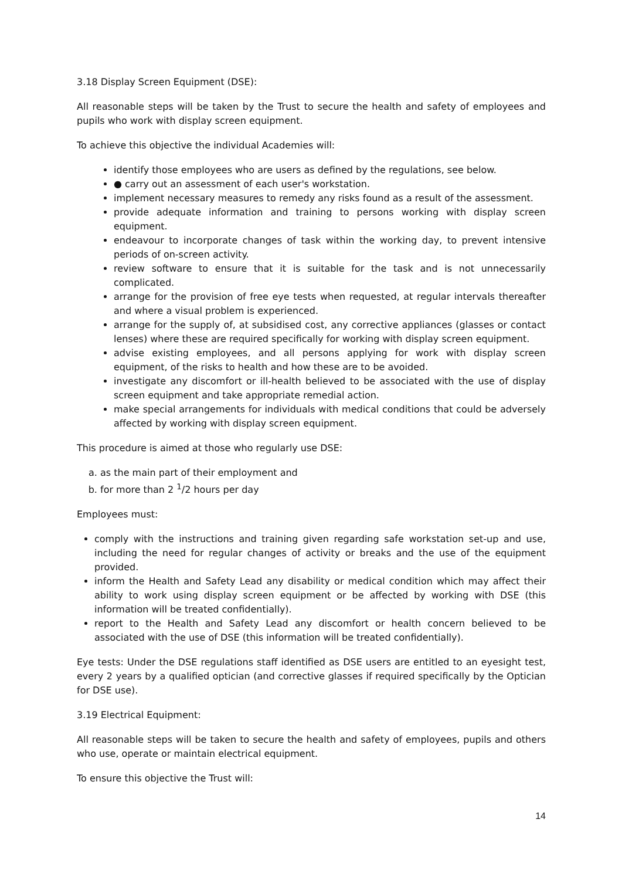3.18 Display Screen Equipment (DSE):
All reasonable steps will be taken by the Trust to secure the health and safety of employees and pupils who work with display screen equipment.
To achieve this objective the individual Academies will:
identify those employees who are users as defined by the regulations, see below.
● carry out an assessment of each user's workstation.
implement necessary measures to remedy any risks found as a result of the assessment.
provide adequate information and training to persons working with display screen equipment.
endeavour to incorporate changes of task within the working day, to prevent intensive periods of on-screen activity.
review software to ensure that it is suitable for the task and is not unnecessarily complicated.
arrange for the provision of free eye tests when requested, at regular intervals thereafter and where a visual problem is experienced.
arrange for the supply of, at subsidised cost, any corrective appliances (glasses or contact lenses) where these are required specifically for working with display screen equipment.
advise existing employees, and all persons applying for work with display screen equipment, of the risks to health and how these are to be avoided.
investigate any discomfort or ill-health believed to be associated with the use of display screen equipment and take appropriate remedial action.
make special arrangements for individuals with medical conditions that could be adversely affected by working with display screen equipment.
This procedure is aimed at those who regularly use DSE:
a. as the main part of their employment and
b. for more than 2 <sup>1</sup>/2 hours per day
Employees must:
comply with the instructions and training given regarding safe workstation set-up and use, including the need for regular changes of activity or breaks and the use of the equipment provided.
inform the Health and Safety Lead any disability or medical condition which may affect their ability to work using display screen equipment or be affected by working with DSE (this information will be treated confidentially).
report to the Health and Safety Lead any discomfort or health concern believed to be associated with the use of DSE (this information will be treated confidentially).
Eye tests: Under the DSE regulations staff identified as DSE users are entitled to an eyesight test, every 2 years by a qualified optician (and corrective glasses if required specifically by the Optician for DSE use).
3.19 Electrical Equipment:
All reasonable steps will be taken to secure the health and safety of employees, pupils and others who use, operate or maintain electrical equipment.
To ensure this objective the Trust will:
14